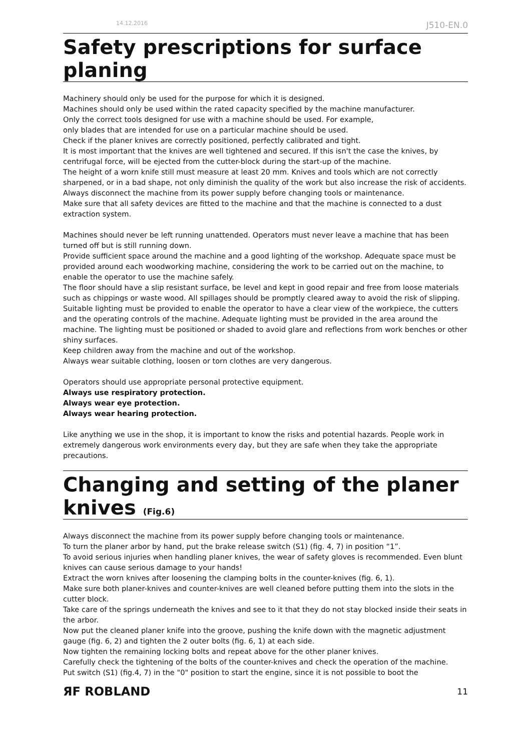14.12.2016 J510-EN.0
Safety prescriptions for surface planing
Machinery should only be used for the purpose for which it is designed.
Machines should only be used within the rated capacity specified by the machine manufacturer.
Only the correct tools designed for use with a machine should be used. For example,
only blades that are intended for use on a particular machine should be used.
Check if the planer knives are correctly positioned, perfectly calibrated and tight.
It is most important that the knives are well tightened and secured. If this isn't the case the knives, by centrifugal force, will be ejected from the cutter-block during the start-up of the machine.
The height of a worn knife still must measure at least 20 mm. Knives and tools which are not correctly sharpened, or in a bad shape, not only diminish the quality of the work but also increase the risk of accidents.
Always disconnect the machine from its power supply before changing tools or maintenance.
Make sure that all safety devices are fitted to the machine and that the machine is connected to a dust extraction system.
Machines should never be left running unattended. Operators must never leave a machine that has been turned off but is still running down.
Provide sufficient space around the machine and a good lighting of the workshop. Adequate space must be provided around each woodworking machine, considering the work to be carried out on the machine, to enable the operator to use the machine safely.
The floor should have a slip resistant surface, be level and kept in good repair and free from loose materials such as chippings or waste wood. All spillages should be promptly cleared away to avoid the risk of slipping.
Suitable lighting must be provided to enable the operator to have a clear view of the workpiece, the cutters and the operating controls of the machine. Adequate lighting must be provided in the area around the machine. The lighting must be positioned or shaded to avoid glare and reflections from work benches or other shiny surfaces.
Keep children away from the machine and out of the workshop.
Always wear suitable clothing, loosen or torn clothes are very dangerous.
Operators should use appropriate personal protective equipment.
Always use respiratory protection.
Always wear eye protection.
Always wear hearing protection.
Like anything we use in the shop, it is important to know the risks and potential hazards. People work in extremely dangerous work environments every day, but they are safe when they take the appropriate precautions.
Changing and setting of the planer knives (Fig.6)
Always disconnect the machine from its power supply before changing tools or maintenance.
To turn the planer arbor by hand, put the brake release switch (S1) (fig. 4, 7) in position “1”.
To avoid serious injuries when handling planer knives, the wear of safety gloves is recommended. Even blunt knives can cause serious damage to your hands!
Extract the worn knives after loosening the clamping bolts in the counter-knives (fig. 6, 1).
Make sure both planer-knives and counter-knives are well cleaned before putting them into the slots in the cutter block.
Take care of the springs underneath the knives and see to it that they do not stay blocked inside their seats in the arbor.
Now put the cleaned planer knife into the groove, pushing the knife down with the magnetic adjustment gauge (fig. 6, 2) and tighten the 2 outer bolts (fig. 6, 1) at each side.
Now tighten the remaining locking bolts and repeat above for the other planer knives.
Carefully check the tightening of the bolts of the counter-knives and check the operation of the machine.
Put switch (S1) (fig.4, 7) in the "0" position to start the engine, since it is not possible to boot the
ЯF ROBLAND 11